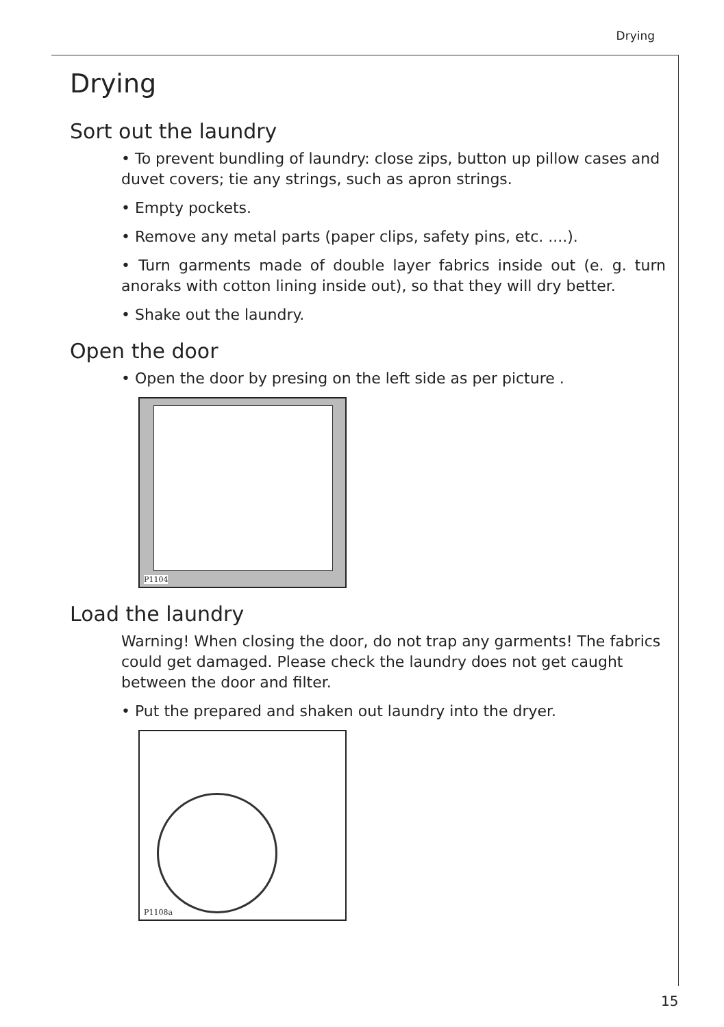Drying
Drying
Sort out the laundry
• To prevent bundling of laundry: close zips, button up pillow cases and duvet covers; tie any strings, such as apron strings.
• Empty pockets.
• Remove any metal parts (paper clips, safety pins, etc. ....).
• Turn garments made of double layer fabrics inside out (e. g. turn anoraks with cotton lining inside out), so that they will dry better.
• Shake out the laundry.
Open the door
• Open the door by presing on the left side as per picture .
P1104
Load the laundry
Warning! When closing the door, do not trap any garments! The fabrics could get damaged. Please check the laundry does not get caught between the door and filter.
• Put the prepared and shaken out laundry into the dryer.
P1108a
15